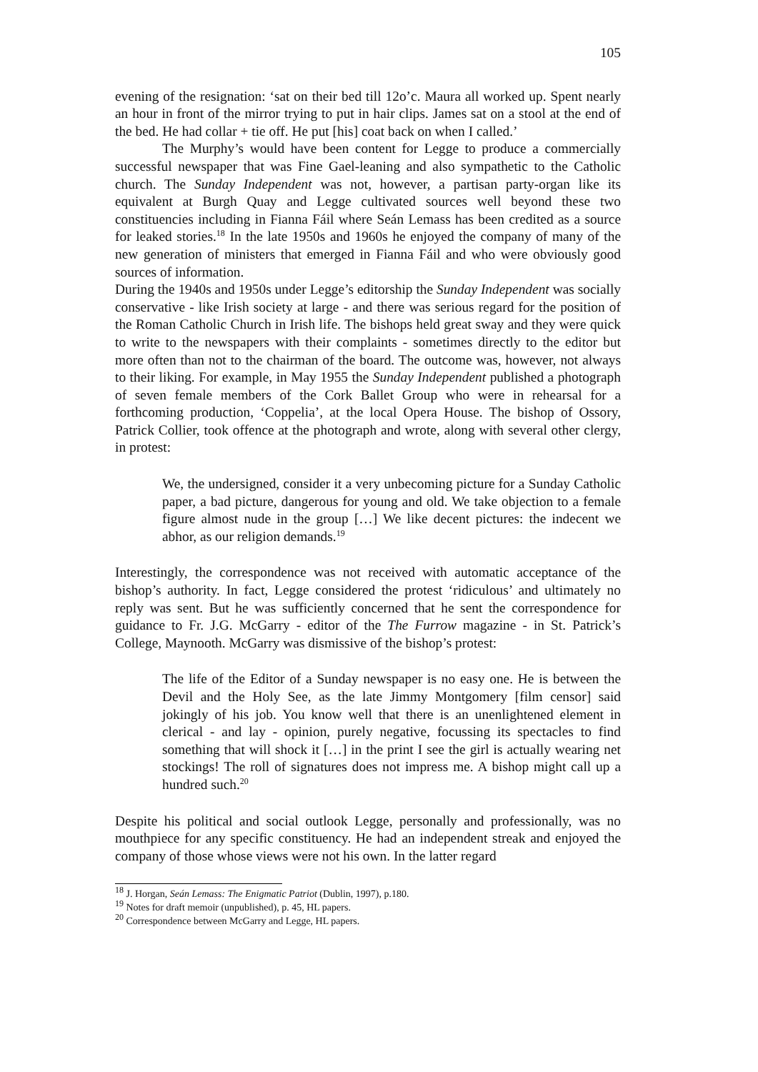105
evening of the resignation: ‘sat on their bed till 12o’c. Maura all worked up. Spent nearly an hour in front of the mirror trying to put in hair clips. James sat on a stool at the end of the bed. He had collar + tie off. He put [his] coat back on when I called.’
The Murphy’s would have been content for Legge to produce a commercially successful newspaper that was Fine Gael-leaning and also sympathetic to the Catholic church. The Sunday Independent was not, however, a partisan party-organ like its equivalent at Burgh Quay and Legge cultivated sources well beyond these two constituencies including in Fianna Fáil where Seán Lemass has been credited as a source for leaked stories.<sup>18</sup> In the late 1950s and 1960s he enjoyed the company of many of the new generation of ministers that emerged in Fianna Fáil and who were obviously good sources of information.
During the 1940s and 1950s under Legge’s editorship the Sunday Independent was socially conservative - like Irish society at large - and there was serious regard for the position of the Roman Catholic Church in Irish life. The bishops held great sway and they were quick to write to the newspapers with their complaints - sometimes directly to the editor but more often than not to the chairman of the board. The outcome was, however, not always to their liking. For example, in May 1955 the Sunday Independent published a photograph of seven female members of the Cork Ballet Group who were in rehearsal for a forthcoming production, ‘Coppelia’, at the local Opera House. The bishop of Ossory, Patrick Collier, took offence at the photograph and wrote, along with several other clergy, in protest:
We, the undersigned, consider it a very unbecoming picture for a Sunday Catholic paper, a bad picture, dangerous for young and old. We take objection to a female figure almost nude in the group […] We like decent pictures: the indecent we abhor, as our religion demands.<sup>19</sup>
Interestingly, the correspondence was not received with automatic acceptance of the bishop’s authority. In fact, Legge considered the protest ‘ridiculous’ and ultimately no reply was sent. But he was sufficiently concerned that he sent the correspondence for guidance to Fr. J.G. McGarry - editor of the The Furrow magazine - in St. Patrick’s College, Maynooth. McGarry was dismissive of the bishop’s protest:
The life of the Editor of a Sunday newspaper is no easy one. He is between the Devil and the Holy See, as the late Jimmy Montgomery [film censor] said jokingly of his job. You know well that there is an unenlightened element in clerical - and lay - opinion, purely negative, focussing its spectacles to find something that will shock it […] in the print I see the girl is actually wearing net stockings! The roll of signatures does not impress me. A bishop might call up a hundred such.<sup>20</sup>
Despite his political and social outlook Legge, personally and professionally, was no mouthpiece for any specific constituency. He had an independent streak and enjoyed the company of those whose views were not his own. In the latter regard
<sup>18</sup> J. Horgan, Seán Lemass: The Enigmatic Patriot (Dublin, 1997), p.180.
<sup>19</sup> Notes for draft memoir (unpublished), p. 45, HL papers.
<sup>20</sup> Correspondence between McGarry and Legge, HL papers.